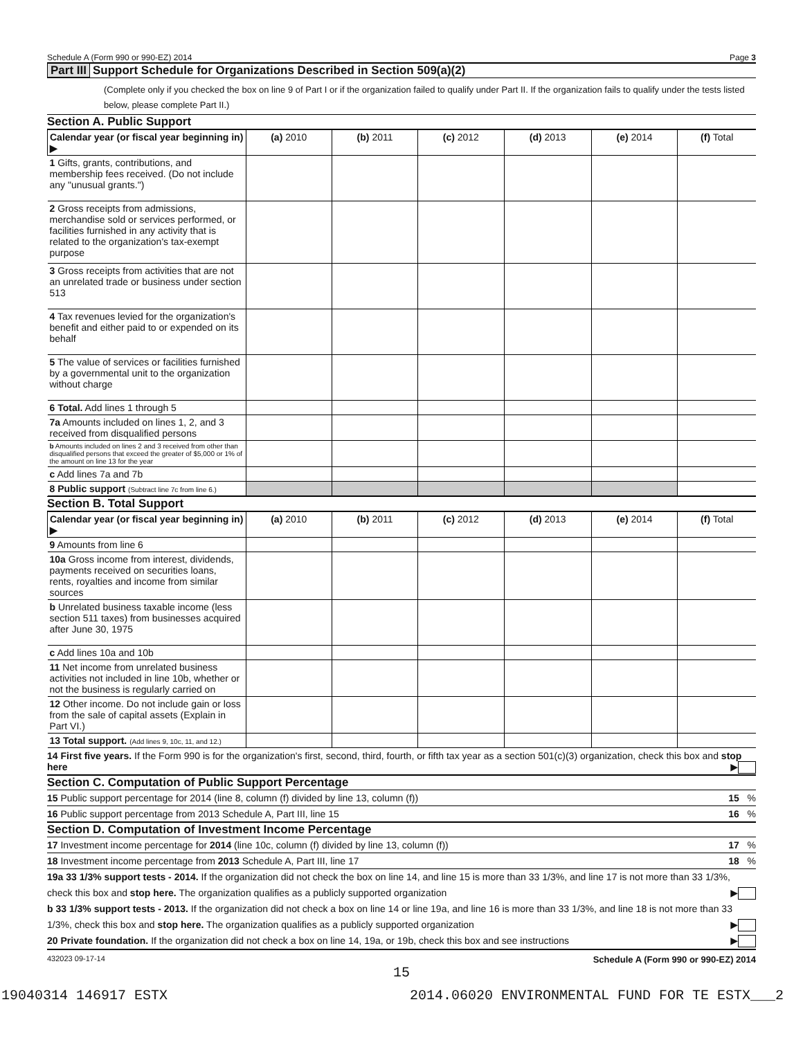Schedule A (Form 990 or 990-EZ) 2014 Page 3
Part III Support Schedule for Organizations Described in Section 509(a)(2)
(Complete only if you checked the box on line 9 of Part I or if the organization failed to qualify under Part II. If the organization fails to qualify under the tests listed below, please complete Part II.)
Section A. Public Support
| Calendar year (or fiscal year beginning in) ▶ | (a) 2010 | (b) 2011 | (c) 2012 | (d) 2013 | (e) 2014 | (f) Total |
| --- | --- | --- | --- | --- | --- | --- |
| 1 Gifts, grants, contributions, and membership fees received. (Do not include any "unusual grants.") | | | | | | |
| 2 Gross receipts from admissions, merchandise sold or services performed, or facilities furnished in any activity that is related to the organization's tax-exempt purpose | | | | | | |
| 3 Gross receipts from activities that are not an unrelated trade or business under section 513 | | | | | | |
| 4 Tax revenues levied for the organization's benefit and either paid to or expended on its behalf | | | | | | |
| 5 The value of services or facilities furnished by a governmental unit to the organization without charge | | | | | | |
| 6 Total. Add lines 1 through 5 | | | | | | |
| 7a Amounts included on lines 1, 2, and 3 received from disqualified persons | | | | | | |
| b Amounts included on lines 2 and 3 received from other than disqualified persons that exceed the greater of $5,000 or 1% of the amount on line 13 for the year | | | | | | |
| c Add lines 7a and 7b | | | | | | |
| 8 Public support (Subtract line 7c from line 6.) | | | | | | |
Section B. Total Support
| Calendar year (or fiscal year beginning in) ▶ | (a) 2010 | (b) 2011 | (c) 2012 | (d) 2013 | (e) 2014 | (f) Total |
| --- | --- | --- | --- | --- | --- | --- |
| 9 Amounts from line 6 | | | | | | |
| 10a Gross income from interest, dividends, payments received on securities loans, rents, royalties and income from similar sources | | | | | | |
| b Unrelated business taxable income (less section 511 taxes) from businesses acquired after June 30, 1975 | | | | | | |
| c Add lines 10a and 10b | | | | | | |
| 11 Net income from unrelated business activities not included in line 10b, whether or not the business is regularly carried on | | | | | | |
| 12 Other income. Do not include gain or loss from the sale of capital assets (Explain in Part VI.) | | | | | | |
| 13 Total support. (Add lines 9, 10c, 11, and 12.) | | | | | | |
14 First five years. If the Form 990 is for the organization's first, second, third, fourth, or fifth tax year as a section 501(c)(3) organization, check this box and stop here ▶
Section C. Computation of Public Support Percentage
15 Public support percentage for 2014 (line 8, column (f) divided by line 13, column (f)) 15 %
16 Public support percentage from 2013 Schedule A, Part III, line 15 16 %
Section D. Computation of Investment Income Percentage
17 Investment income percentage for 2014 (line 10c, column (f) divided by line 13, column (f)) 17 %
18 Investment income percentage from 2013 Schedule A, Part III, line 17 18 %
19a 33 1/3% support tests - 2014. If the organization did not check the box on line 14, and line 15 is more than 33 1/3%, and line 17 is not more than 33 1/3%, check this box and stop here. The organization qualifies as a publicly supported organization ▶
b 33 1/3% support tests - 2013. If the organization did not check a box on line 14 or line 19a, and line 16 is more than 33 1/3%, and line 18 is not more than 33 1/3%, check this box and stop here. The organization qualifies as a publicly supported organization ▶
20 Private foundation. If the organization did not check a box on line 14, 19a, or 19b, check this box and see instructions ▶
432023 09-17-14 Schedule A (Form 990 or 990-EZ) 2014
15
19040314 146917 ESTX 2014.06020 ENVIRONMENTAL FUND FOR TE ESTX___2